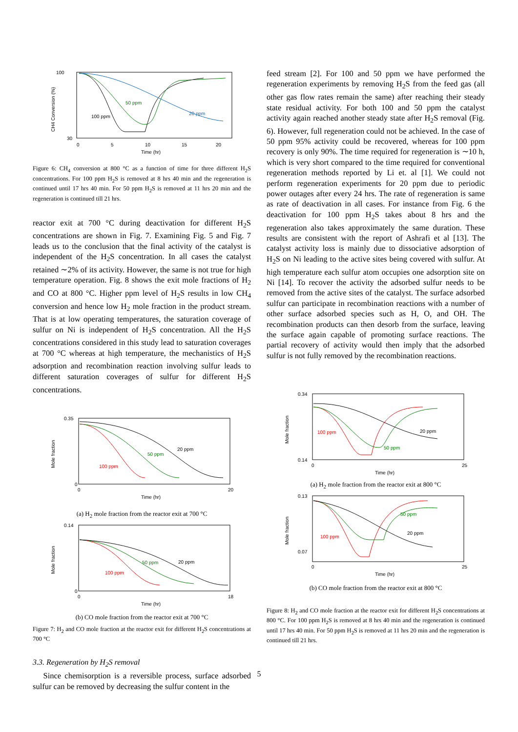100
30
0
5
10
15
20
Time (hr)
CH4 Conversion (%)
100 ppm
50 ppm
20 ppm
Figure 6: CH<sub>4</sub> conversion at 800 °C as a function of time for three different H<sub>2</sub>S concentrations. For 100 ppm H<sub>2</sub>S is removed at 8 hrs 40 min and the regeneration is continued until 17 hrs 40 min. For 50 ppm H<sub>2</sub>S is removed at 11 hrs 20 min and the regeneration is continued till 21 hrs.
reactor exit at 700 °C during deactivation for different H<sub>2</sub>S concentrations are shown in Fig. 7. Examining Fig. 5 and Fig. 7 leads us to the conclusion that the final activity of the catalyst is independent of the H<sub>2</sub>S concentration. In all cases the catalyst retained ∼2% of its activity. However, the same is not true for high temperature operation. Fig. 8 shows the exit mole fractions of H<sub>2</sub> and CO at 800 °C. Higher ppm level of H<sub>2</sub>S results in low CH<sub>4</sub> conversion and hence low H<sub>2</sub> mole fraction in the product stream. That is at low operating temperatures, the saturation coverage of sulfur on Ni is independent of H<sub>2</sub>S concentration. All the H<sub>2</sub>S concentrations considered in this study lead to saturation coverages at 700 °C whereas at high temperature, the mechanistics of H<sub>2</sub>S adsorption and recombination reaction involving sulfur leads to different saturation coverages of sulfur for different H<sub>2</sub>S concentrations.
0.35
0
0
20
Time (hr)
Mole fraction
100 ppm
50 ppm
20 ppm
(a) H<sub>2</sub> mole fraction from the reactor exit at 700 °C
0.14
0
0
18
Time (hr)
Mole fraction
100 ppm
50 ppm
20 ppm
(b) CO mole fraction from the reactor exit at 700 °C
Figure 7: H<sub>2</sub> and CO mole fraction at the reactor exit for different H<sub>2</sub>S concentrations at 700 °C
3.3. Regeneration by H<sub>2</sub>S removal
Since chemisorption is a reversible process, surface adsorbed sulfur can be removed by decreasing the sulfur content in the
feed stream [2]. For 100 and 50 ppm we have performed the regeneration experiments by removing H<sub>2</sub>S from the feed gas (all other gas flow rates remain the same) after reaching their steady state residual activity. For both 100 and 50 ppm the catalyst activity again reached another steady state after H<sub>2</sub>S removal (Fig. 6). However, full regeneration could not be achieved. In the case of 50 ppm 95% activity could be recovered, whereas for 100 ppm recovery is only 90%. The time required for regeneration is ∼10 h, which is very short compared to the time required for conventional regeneration methods reported by Li et. al [1]. We could not perform regeneration experiments for 20 ppm due to periodic power outages after every 24 hrs. The rate of regeneration is same as rate of deactivation in all cases. For instance from Fig. 6 the deactivation for 100 ppm H<sub>2</sub>S takes about 8 hrs and the regeneration also takes approximately the same duration. These results are consistent with the report of Ashrafi et al [13]. The catalyst activity loss is mainly due to dissociative adsorption of H<sub>2</sub>S on Ni leading to the active sites being covered with sulfur. At high temperature each sulfur atom occupies one adsorption site on Ni [14]. To recover the activity the adsorbed sulfur needs to be removed from the active sites of the catalyst. The surface adsorbed sulfur can participate in recombination reactions with a number of other surface adsorbed species such as H, O, and OH. The recombination products can then desorb from the surface, leaving the surface again capable of promoting surface reactions. The partial recovery of activity would then imply that the adsorbed sulfur is not fully removed by the recombination reactions.
0.34
0.14
0
25
Time (hr)
Mole fraction
100 ppm
50 ppm
20 ppm
(a) H<sub>2</sub> mole fraction from the reactor exit at 800 °C
0.13
0.07
0
25
Time (hr)
Mole fraction
100 ppm
50 ppm
20 ppm
(b) CO mole fraction from the reactor exit at 800 °C
Figure 8: H<sub>2</sub> and CO mole fraction at the reactor exit for different H<sub>2</sub>S concentrations at 800 °C. For 100 ppm H<sub>2</sub>S is removed at 8 hrs 40 min and the regeneration is continued until 17 hrs 40 min. For 50 ppm H<sub>2</sub>S is removed at 11 hrs 20 min and the regeneration is continued till 21 hrs.
5